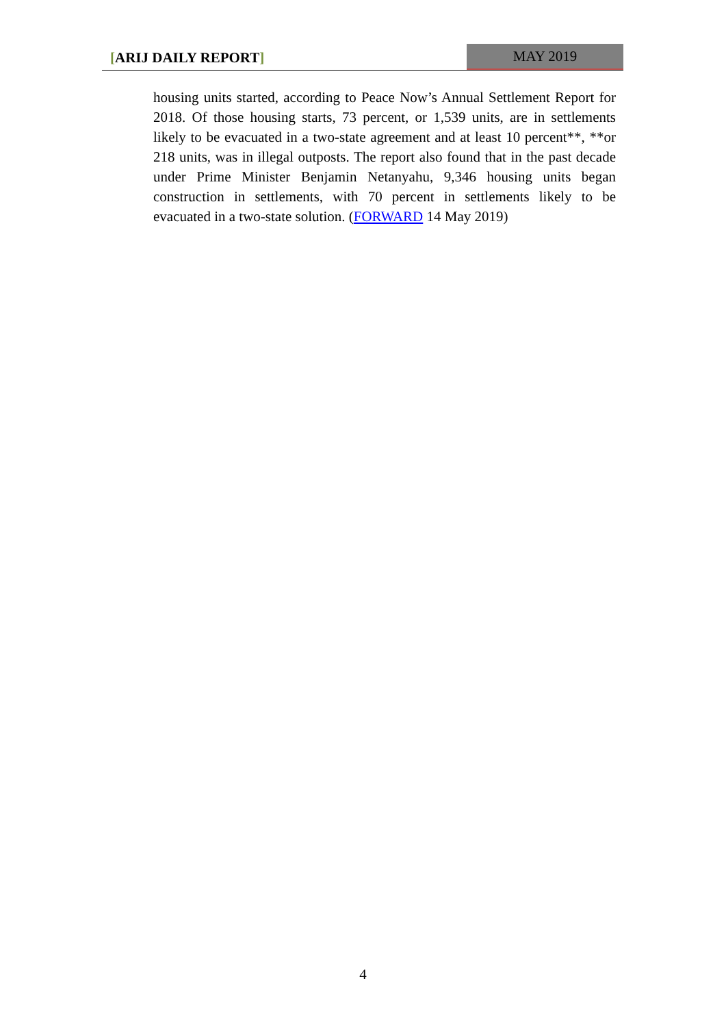[ARIJ DAILY REPORT] MAY 2019
housing units started, according to Peace Now’s Annual Settlement Report for 2018. Of those housing starts, 73 percent, or 1,539 units, are in settlements likely to be evacuated in a two-state agreement and at least 10 percent**, **or 218 units, was in illegal outposts. The report also found that in the past decade under Prime Minister Benjamin Netanyahu, 9,346 housing units began construction in settlements, with 70 percent in settlements likely to be evacuated in a two-state solution. (FORWARD 14 May 2019)
4